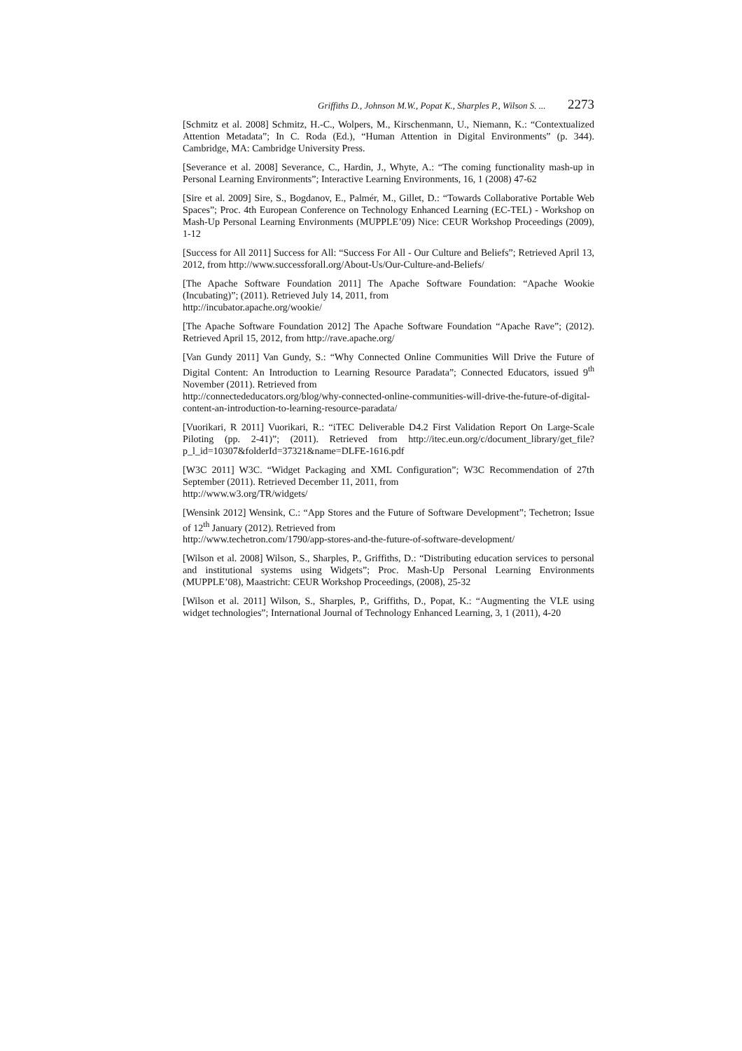Griffiths D., Johnson M.W., Popat K., Sharples P., Wilson S. ... 2273
[Schmitz et al. 2008] Schmitz, H.-C., Wolpers, M., Kirschenmann, U., Niemann, K.: “Contextualized Attention Metadata”; In C. Roda (Ed.), “Human Attention in Digital Environments” (p. 344). Cambridge, MA: Cambridge University Press.
[Severance et al. 2008] Severance, C., Hardin, J., Whyte, A.: “The coming functionality mash-up in Personal Learning Environments”; Interactive Learning Environments, 16, 1 (2008) 47-62
[Sire et al. 2009] Sire, S., Bogdanov, E., Palmér, M., Gillet, D.: “Towards Collaborative Portable Web Spaces”; Proc. 4th European Conference on Technology Enhanced Learning (EC-TEL) - Workshop on Mash-Up Personal Learning Environments (MUPPLE’09) Nice: CEUR Workshop Proceedings (2009), 1-12
[Success for All 2011] Success for All: “Success For All - Our Culture and Beliefs”; Retrieved April 13, 2012, from http://www.successforall.org/About-Us/Our-Culture-and-Beliefs/
[The Apache Software Foundation 2011] The Apache Software Foundation: “Apache Wookie (Incubating)”; (2011). Retrieved July 14, 2011, from
http://incubator.apache.org/wookie/
[The Apache Software Foundation 2012] The Apache Software Foundation “Apache Rave”; (2012). Retrieved April 15, 2012, from http://rave.apache.org/
[Van Gundy 2011] Van Gundy, S.: “Why Connected Online Communities Will Drive the Future of Digital Content: An Introduction to Learning Resource Paradata”; Connected Educators, issued 9<sup>th</sup> November (2011). Retrieved from
http://connectededucators.org/blog/why-connected-online-communities-will-drive-the-future-of-digital-content-an-introduction-to-learning-resource-paradata/
[Vuorikari, R 2011] Vuorikari, R.: “iTEC Deliverable D4.2 First Validation Report On Large-Scale Piloting (pp. 2-41)”; (2011). Retrieved from http://itec.eun.org/c/document_library/get_file?p_l_id=10307&folderId=37321&name=DLFE-1616.pdf
[W3C 2011] W3C. “Widget Packaging and XML Configuration”; W3C Recommendation of 27th September (2011). Retrieved December 11, 2011, from
http://www.w3.org/TR/widgets/
[Wensink 2012] Wensink, C.: “App Stores and the Future of Software Development”; Techetron; Issue of 12<sup>th</sup> January (2012). Retrieved from
http://www.techetron.com/1790/app-stores-and-the-future-of-software-development/
[Wilson et al. 2008] Wilson, S., Sharples, P., Griffiths, D.: “Distributing education services to personal and institutional systems using Widgets”; Proc. Mash-Up Personal Learning Environments (MUPPLE’08), Maastricht: CEUR Workshop Proceedings, (2008), 25-32
[Wilson et al. 2011] Wilson, S., Sharples, P., Griffiths, D., Popat, K.: “Augmenting the VLE using widget technologies”; International Journal of Technology Enhanced Learning, 3, 1 (2011), 4-20